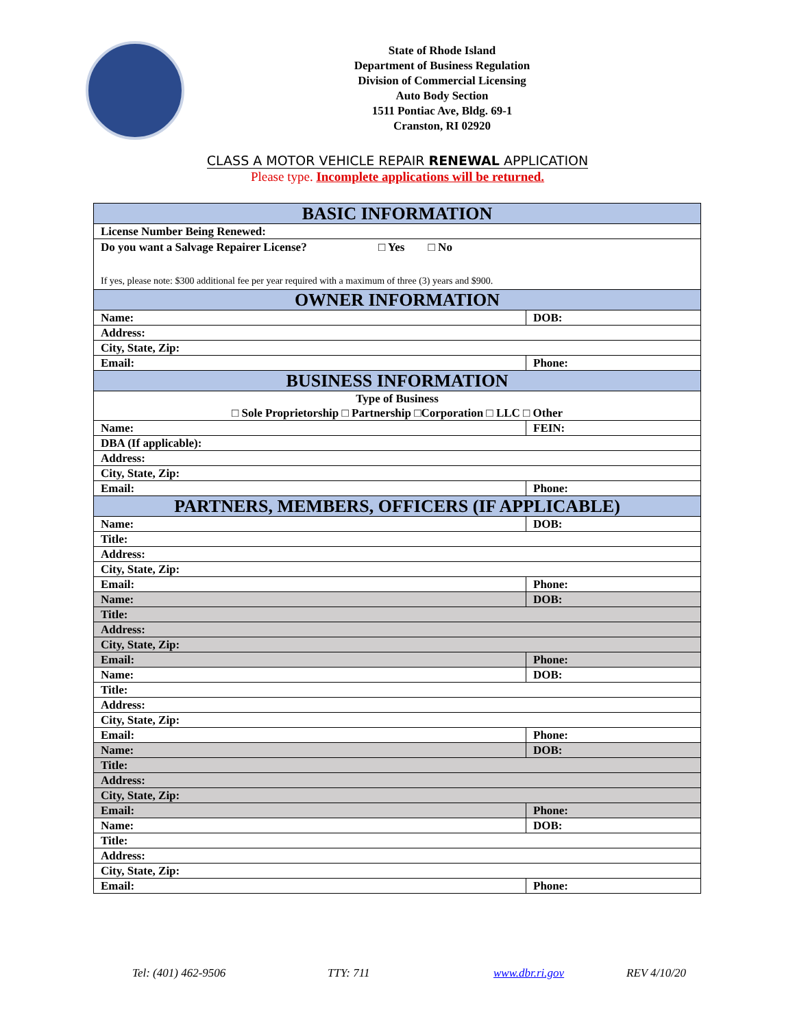State of Rhode Island
Department of Business Regulation
Division of Commercial Licensing
Auto Body Section
1511 Pontiac Ave, Bldg. 69-1
Cranston, RI 02920
CLASS A MOTOR VEHICLE REPAIR RENEWAL APPLICATION
Please type. Incomplete applications will be returned.
| BASIC INFORMATION | |
| License Number Being Renewed: | |
| Do you want a Salvage Repairer License? □ Yes □ No If yes, please note: $300 additional fee per year required with a maximum of three (3) years and $900. | |
| OWNER INFORMATION | |
| Name: | DOB: |
| Address: | |
| City, State, Zip: | |
| Email: | Phone: |
| BUSINESS INFORMATION | |
| Type of Business □ Sole Proprietorship □ Partnership □Corporation □ LLC □ Other | |
| Name: | FEIN: |
| DBA (If applicable): | |
| Address: | |
| City, State, Zip: | |
| Email: | Phone: |
| PARTNERS, MEMBERS, OFFICERS (IF APPLICABLE) | |
| Name: | DOB: |
| Title: | |
| Address: | |
| City, State, Zip: | |
| Email: | Phone: |
| Name: | DOB: |
| Title: | |
| Address: | |
| City, State, Zip: | |
| Email: | Phone: |
| Name: | DOB: |
| Title: | |
| Address: | |
| City, State, Zip: | |
| Email: | Phone: |
| Name: | DOB: |
| Title: | |
| Address: | |
| City, State, Zip: | |
| Email: | Phone: |
| Name: | DOB: |
| Title: | |
| Address: | |
| City, State, Zip: | |
| Email: | Phone: |
Tel: (401) 462-9506 TTY: 711 www.dbr.ri.gov REV 4/10/20